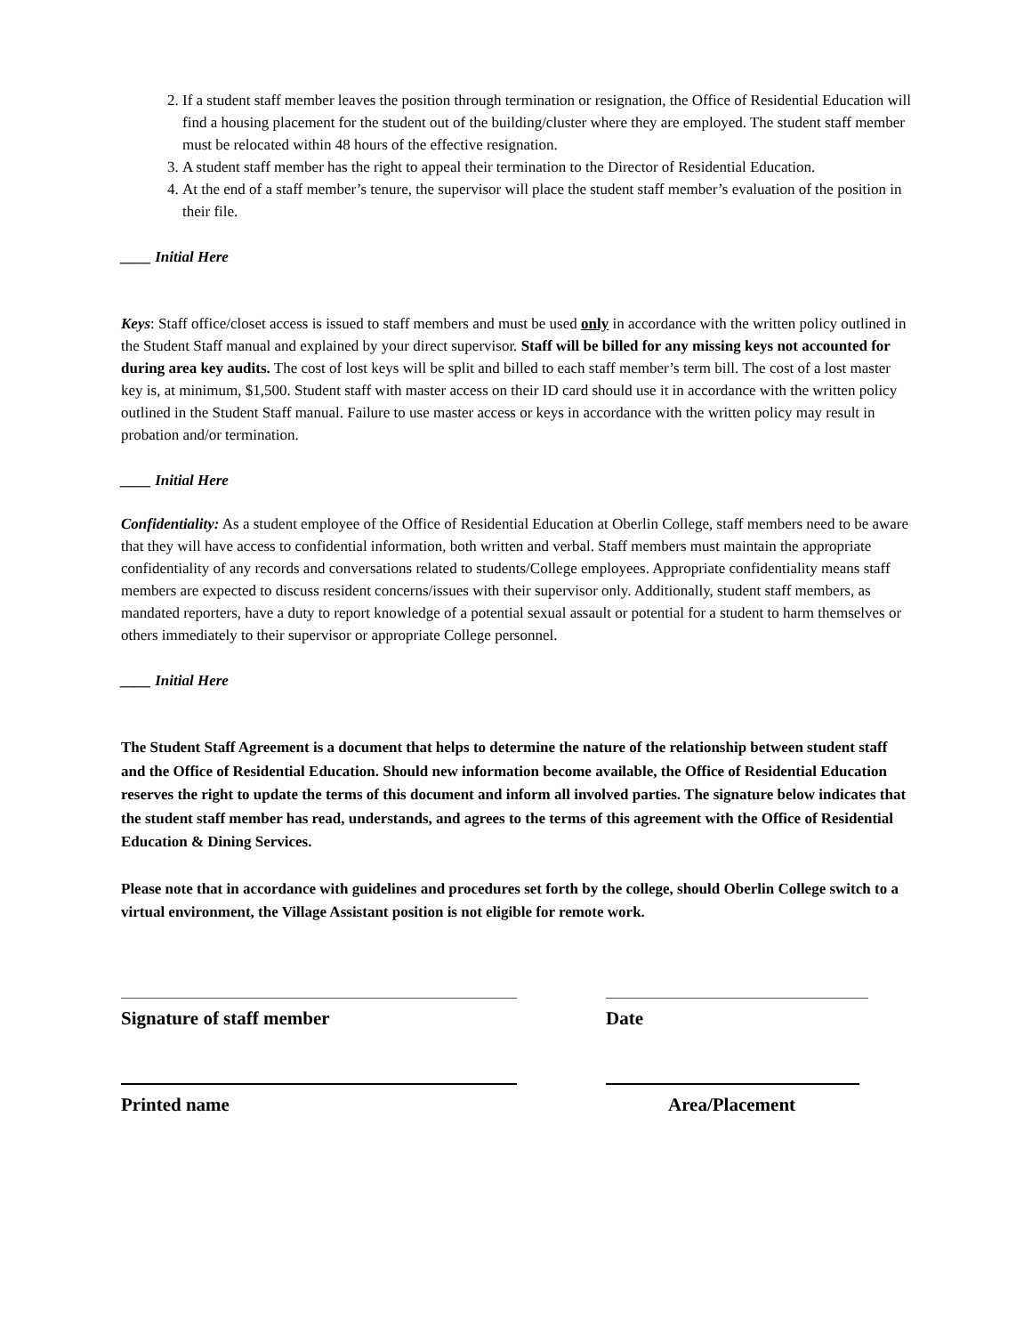2. If a student staff member leaves the position through termination or resignation, the Office of Residential Education will find a housing placement for the student out of the building/cluster where they are employed. The student staff member must be relocated within 48 hours of the effective resignation.
3. A student staff member has the right to appeal their termination to the Director of Residential Education.
4. At the end of a staff member’s tenure, the supervisor will place the student staff member’s evaluation of the position in their file.
____ Initial Here
Keys: Staff office/closet access is issued to staff members and must be used only in accordance with the written policy outlined in the Student Staff manual and explained by your direct supervisor. Staff will be billed for any missing keys not accounted for during area key audits. The cost of lost keys will be split and billed to each staff member’s term bill. The cost of a lost master key is, at minimum, $1,500. Student staff with master access on their ID card should use it in accordance with the written policy outlined in the Student Staff manual. Failure to use master access or keys in accordance with the written policy may result in probation and/or termination.
____ Initial Here
Confidentiality: As a student employee of the Office of Residential Education at Oberlin College, staff members need to be aware that they will have access to confidential information, both written and verbal. Staff members must maintain the appropriate confidentiality of any records and conversations related to students/College employees. Appropriate confidentiality means staff members are expected to discuss resident concerns/issues with their supervisor only. Additionally, student staff members, as mandated reporters, have a duty to report knowledge of a potential sexual assault or potential for a student to harm themselves or others immediately to their supervisor or appropriate College personnel.
____ Initial Here
The Student Staff Agreement is a document that helps to determine the nature of the relationship between student staff and the Office of Residential Education. Should new information become available, the Office of Residential Education reserves the right to update the terms of this document and inform all involved parties. The signature below indicates that the student staff member has read, understands, and agrees to the terms of this agreement with the Office of Residential Education & Dining Services.
Please note that in accordance with guidelines and procedures set forth by the college, should Oberlin College switch to a virtual environment, the Village Assistant position is not eligible for remote work.
Signature of staff member Date
Printed name Area/Placement